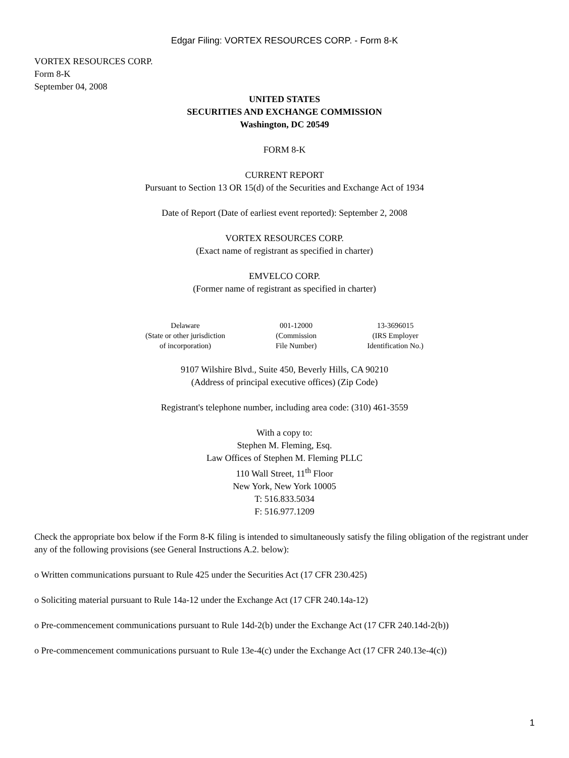Edgar Filing: VORTEX RESOURCES CORP. - Form 8-K
VORTEX RESOURCES CORP.
Form 8-K
September 04, 2008
UNITED STATES
SECURITIES AND EXCHANGE COMMISSION
Washington, DC 20549
FORM 8-K
CURRENT REPORT
Pursuant to Section 13 OR 15(d) of the Securities and Exchange Act of 1934
Date of Report (Date of earliest event reported): September 2, 2008
VORTEX RESOURCES CORP.
(Exact name of registrant as specified in charter)
EMVELCO CORP.
(Former name of registrant as specified in charter)
| Delaware (State or other jurisdiction of incorporation) | 001-12000 (Commission File Number) | 13-3696015 (IRS Employer Identification No.) |
9107 Wilshire Blvd., Suite 450, Beverly Hills, CA 90210
(Address of principal executive offices) (Zip Code)
Registrant's telephone number, including area code: (310) 461-3559
With a copy to:
Stephen M. Fleming, Esq.
Law Offices of Stephen M. Fleming PLLC
110 Wall Street, 11<sup>th</sup> Floor
New York, New York 10005
T: 516.833.5034
F: 516.977.1209
Check the appropriate box below if the Form 8-K filing is intended to simultaneously satisfy the filing obligation of the registrant under any of the following provisions (see General Instructions A.2. below):
o Written communications pursuant to Rule 425 under the Securities Act (17 CFR 230.425)
o Soliciting material pursuant to Rule 14a-12 under the Exchange Act (17 CFR 240.14a-12)
o Pre-commencement communications pursuant to Rule 14d-2(b) under the Exchange Act (17 CFR 240.14d-2(b))
o Pre-commencement communications pursuant to Rule 13e-4(c) under the Exchange Act (17 CFR 240.13e-4(c))
1